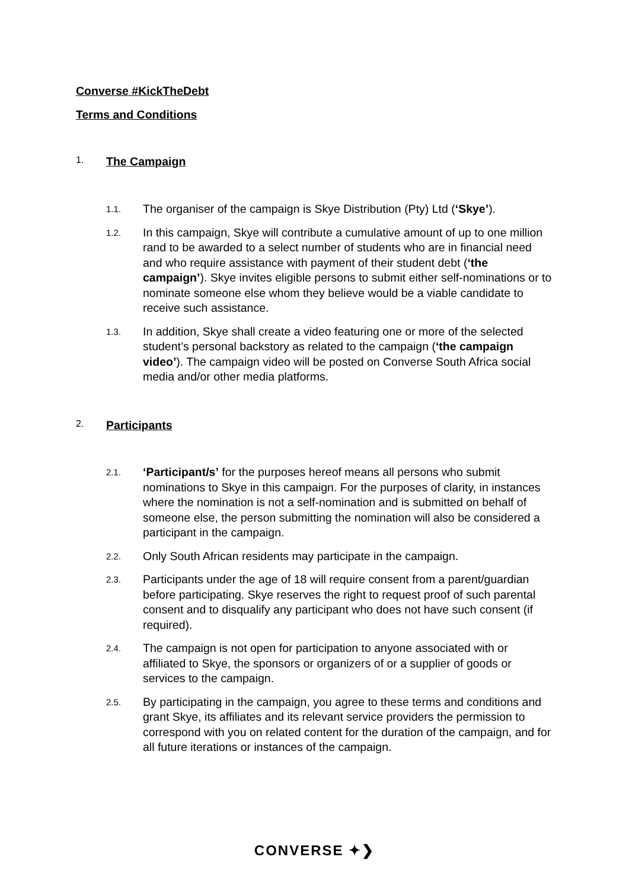Converse #KickTheDebt
Terms and Conditions
1. The Campaign
1.1. The organiser of the campaign is Skye Distribution (Pty) Ltd (‘Skye’).
1.2. In this campaign, Skye will contribute a cumulative amount of up to one million rand to be awarded to a select number of students who are in financial need and who require assistance with payment of their student debt (‘the campaign’). Skye invites eligible persons to submit either self-nominations or to nominate someone else whom they believe would be a viable candidate to receive such assistance.
1.3. In addition, Skye shall create a video featuring one or more of the selected student’s personal backstory as related to the campaign (‘the campaign video’). The campaign video will be posted on Converse South Africa social media and/or other media platforms.
2. Participants
2.1. ‘Participant/s’ for the purposes hereof means all persons who submit nominations to Skye in this campaign. For the purposes of clarity, in instances where the nomination is not a self-nomination and is submitted on behalf of someone else, the person submitting the nomination will also be considered a participant in the campaign.
2.2. Only South African residents may participate in the campaign.
2.3. Participants under the age of 18 will require consent from a parent/guardian before participating. Skye reserves the right to request proof of such parental consent and to disqualify any participant who does not have such consent (if required).
2.4. The campaign is not open for participation to anyone associated with or affiliated to Skye, the sponsors or organizers of or a supplier of goods or services to the campaign.
2.5. By participating in the campaign, you agree to these terms and conditions and grant Skye, its affiliates and its relevant service providers the permission to correspond with you on related content for the duration of the campaign, and for all future iterations or instances of the campaign.
CONVERSE ✦❯